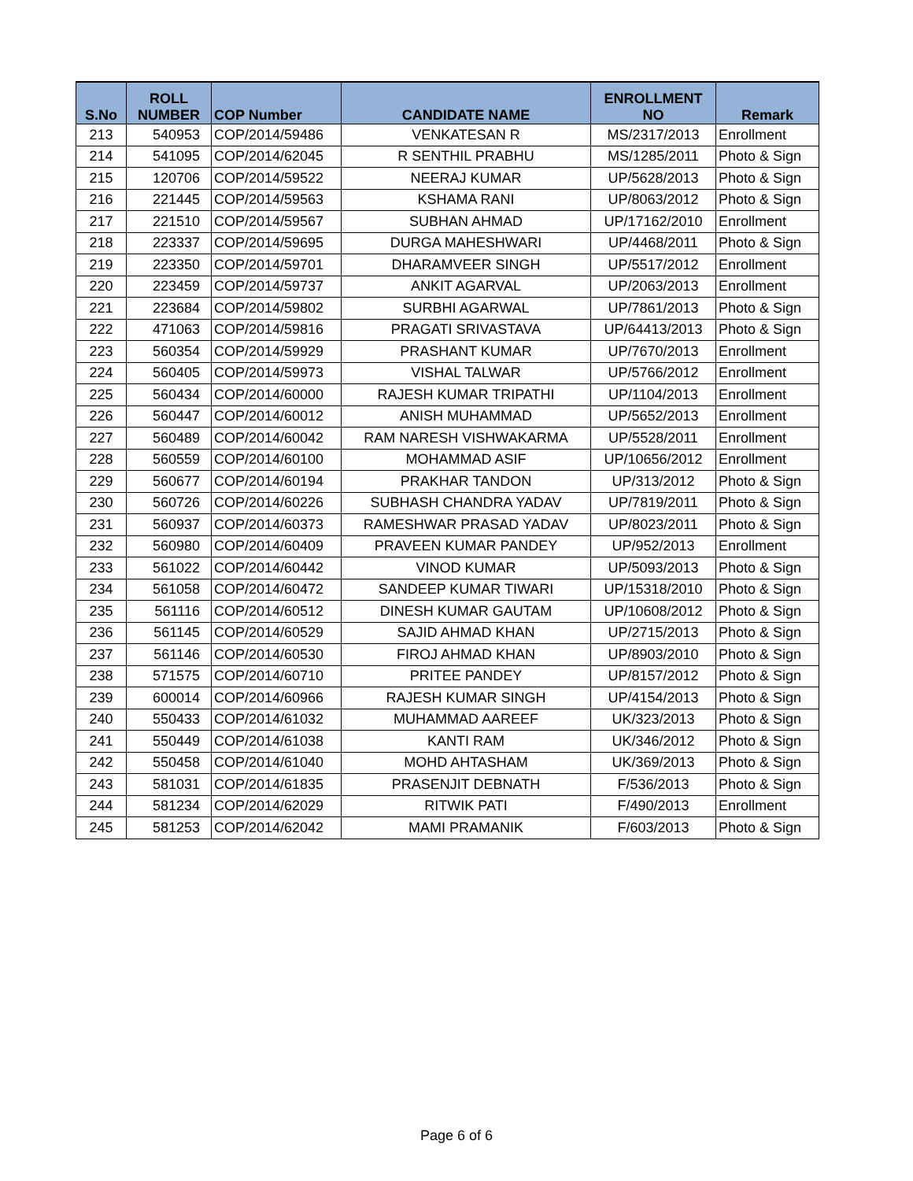| S.No | ROLL NUMBER | COP Number | CANDIDATE NAME | ENROLLMENT NO | Remark |
| --- | --- | --- | --- | --- | --- |
| 213 | 540953 | COP/2014/59486 | VENKATESAN R | MS/2317/2013 | Enrollment |
| 214 | 541095 | COP/2014/62045 | R SENTHIL PRABHU | MS/1285/2011 | Photo & Sign |
| 215 | 120706 | COP/2014/59522 | NEERAJ KUMAR | UP/5628/2013 | Photo & Sign |
| 216 | 221445 | COP/2014/59563 | KSHAMA RANI | UP/8063/2012 | Photo & Sign |
| 217 | 221510 | COP/2014/59567 | SUBHAN AHMAD | UP/17162/2010 | Enrollment |
| 218 | 223337 | COP/2014/59695 | DURGA MAHESHWARI | UP/4468/2011 | Photo & Sign |
| 219 | 223350 | COP/2014/59701 | DHARAMVEER SINGH | UP/5517/2012 | Enrollment |
| 220 | 223459 | COP/2014/59737 | ANKIT AGARVAL | UP/2063/2013 | Enrollment |
| 221 | 223684 | COP/2014/59802 | SURBHI AGARWAL | UP/7861/2013 | Photo & Sign |
| 222 | 471063 | COP/2014/59816 | PRAGATI SRIVASTAVA | UP/64413/2013 | Photo & Sign |
| 223 | 560354 | COP/2014/59929 | PRASHANT KUMAR | UP/7670/2013 | Enrollment |
| 224 | 560405 | COP/2014/59973 | VISHAL TALWAR | UP/5766/2012 | Enrollment |
| 225 | 560434 | COP/2014/60000 | RAJESH KUMAR TRIPATHI | UP/1104/2013 | Enrollment |
| 226 | 560447 | COP/2014/60012 | ANISH MUHAMMAD | UP/5652/2013 | Enrollment |
| 227 | 560489 | COP/2014/60042 | RAM NARESH VISHWAKARMA | UP/5528/2011 | Enrollment |
| 228 | 560559 | COP/2014/60100 | MOHAMMAD ASIF | UP/10656/2012 | Enrollment |
| 229 | 560677 | COP/2014/60194 | PRAKHAR TANDON | UP/313/2012 | Photo & Sign |
| 230 | 560726 | COP/2014/60226 | SUBHASH CHANDRA YADAV | UP/7819/2011 | Photo & Sign |
| 231 | 560937 | COP/2014/60373 | RAMESHWAR PRASAD YADAV | UP/8023/2011 | Photo & Sign |
| 232 | 560980 | COP/2014/60409 | PRAVEEN KUMAR PANDEY | UP/952/2013 | Enrollment |
| 233 | 561022 | COP/2014/60442 | VINOD KUMAR | UP/5093/2013 | Photo & Sign |
| 234 | 561058 | COP/2014/60472 | SANDEEP KUMAR TIWARI | UP/15318/2010 | Photo & Sign |
| 235 | 561116 | COP/2014/60512 | DINESH KUMAR GAUTAM | UP/10608/2012 | Photo & Sign |
| 236 | 561145 | COP/2014/60529 | SAJID AHMAD KHAN | UP/2715/2013 | Photo & Sign |
| 237 | 561146 | COP/2014/60530 | FIROJ AHMAD KHAN | UP/8903/2010 | Photo & Sign |
| 238 | 571575 | COP/2014/60710 | PRITEE PANDEY | UP/8157/2012 | Photo & Sign |
| 239 | 600014 | COP/2014/60966 | RAJESH KUMAR SINGH | UP/4154/2013 | Photo & Sign |
| 240 | 550433 | COP/2014/61032 | MUHAMMAD AAREEF | UK/323/2013 | Photo & Sign |
| 241 | 550449 | COP/2014/61038 | KANTI RAM | UK/346/2012 | Photo & Sign |
| 242 | 550458 | COP/2014/61040 | MOHD AHTASHAM | UK/369/2013 | Photo & Sign |
| 243 | 581031 | COP/2014/61835 | PRASENJIT DEBNATH | F/536/2013 | Photo & Sign |
| 244 | 581234 | COP/2014/62029 | RITWIK PATI | F/490/2013 | Enrollment |
| 245 | 581253 | COP/2014/62042 | MAMI PRAMANIK | F/603/2013 | Photo & Sign |
Page 6 of 6